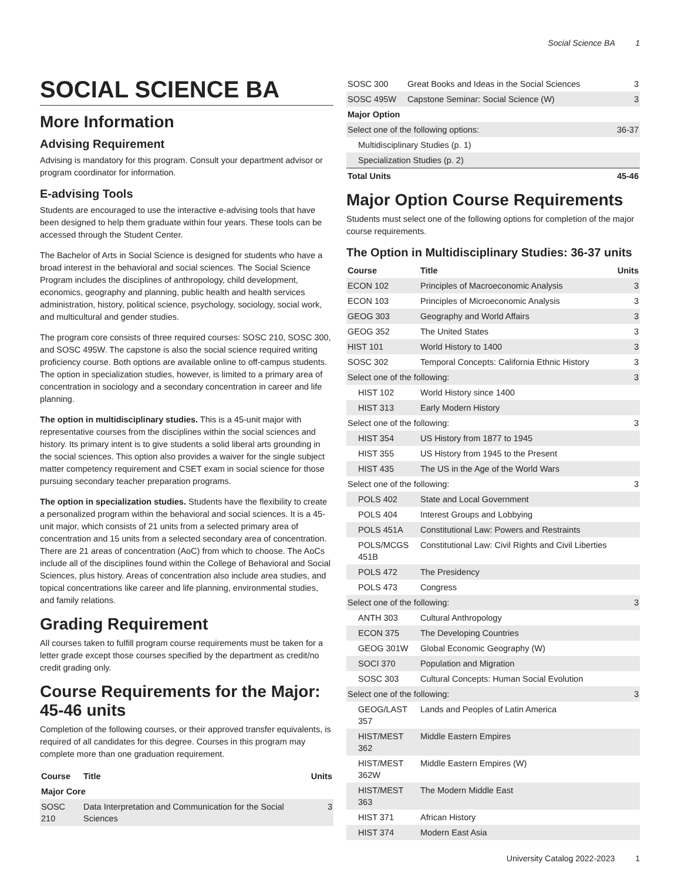Social Science BA 1
SOCIAL SCIENCE BA
More Information
Advising Requirement
Advising is mandatory for this program. Consult your department advisor or program coordinator for information.
E-advising Tools
Students are encouraged to use the interactive e-advising tools that have been designed to help them graduate within four years. These tools can be accessed through the Student Center.
The Bachelor of Arts in Social Science is designed for students who have a broad interest in the behavioral and social sciences. The Social Science Program includes the disciplines of anthropology, child development, economics, geography and planning, public health and health services administration, history, political science, psychology, sociology, social work, and multicultural and gender studies.
The program core consists of three required courses: SOSC 210, SOSC 300, and SOSC 495W. The capstone is also the social science required writing proficiency course. Both options are available online to off-campus students. The option in specialization studies, however, is limited to a primary area of concentration in sociology and a secondary concentration in career and life planning.
The option in multidisciplinary studies. This is a 45-unit major with representative courses from the disciplines within the social sciences and history. Its primary intent is to give students a solid liberal arts grounding in the social sciences. This option also provides a waiver for the single subject matter competency requirement and CSET exam in social science for those pursuing secondary teacher preparation programs.
The option in specialization studies. Students have the flexibility to create a personalized program within the behavioral and social sciences. It is a 45-unit major, which consists of 21 units from a selected primary area of concentration and 15 units from a selected secondary area of concentration. There are 21 areas of concentration (AoC) from which to choose. The AoCs include all of the disciplines found within the College of Behavioral and Social Sciences, plus history. Areas of concentration also include area studies, and topical concentrations like career and life planning, environmental studies, and family relations.
Grading Requirement
All courses taken to fulfill program course requirements must be taken for a letter grade except those courses specified by the department as credit/no credit grading only.
Course Requirements for the Major: 45-46 units
Completion of the following courses, or their approved transfer equivalents, is required of all candidates for this degree. Courses in this program may complete more than one graduation requirement.
| Course | Title | Units |
| --- | --- | --- |
| Major Core | | |
| SOSC 210 | Data Interpretation and Communication for the Social Sciences | 3 |
| SOSC 300 | Great Books and Ideas in the Social Sciences | 3 |
| SOSC 495W | Capstone Seminar: Social Science (W) | 3 |
| Major Option | | |
| Select one of the following options: | | 36-37 |
| Multidisciplinary Studies (p. 1) | | |
| Specialization Studies (p. 2) | | |
| Total Units | | 45-46 |
Major Option Course Requirements
Students must select one of the following options for completion of the major course requirements.
The Option in Multidisciplinary Studies: 36-37 units
| Course | Title | Units |
| --- | --- | --- |
| ECON 102 | Principles of Macroeconomic Analysis | 3 |
| ECON 103 | Principles of Microeconomic Analysis | 3 |
| GEOG 303 | Geography and World Affairs | 3 |
| GEOG 352 | The United States | 3 |
| HIST 101 | World History to 1400 | 3 |
| SOSC 302 | Temporal Concepts: California Ethnic History | 3 |
| Select one of the following: | | 3 |
| HIST 102 | World History since 1400 | |
| HIST 313 | Early Modern History | |
| Select one of the following: | | 3 |
| HIST 354 | US History from 1877 to 1945 | |
| HIST 355 | US History from 1945 to the Present | |
| HIST 435 | The US in the Age of the World Wars | |
| Select one of the following: | | 3 |
| POLS 402 | State and Local Government | |
| POLS 404 | Interest Groups and Lobbying | |
| POLS 451A | Constitutional Law: Powers and Restraints | |
| POLS/MCGS 451B | Constitutional Law: Civil Rights and Civil Liberties | |
| POLS 472 | The Presidency | |
| POLS 473 | Congress | |
| Select one of the following: | | 3 |
| ANTH 303 | Cultural Anthropology | |
| ECON 375 | The Developing Countries | |
| GEOG 301W | Global Economic Geography (W) | |
| SOCI 370 | Population and Migration | |
| SOSC 303 | Cultural Concepts: Human Social Evolution | |
| Select one of the following: | | 3 |
| GEOG/LAST 357 | Lands and Peoples of Latin America | |
| HIST/MEST 362 | Middle Eastern Empires | |
| HIST/MEST 362W | Middle Eastern Empires (W) | |
| HIST/MEST 363 | The Modern Middle East | |
| HIST 371 | African History | |
| HIST 374 | Modern East Asia | |
University Catalog 2022-2023 1